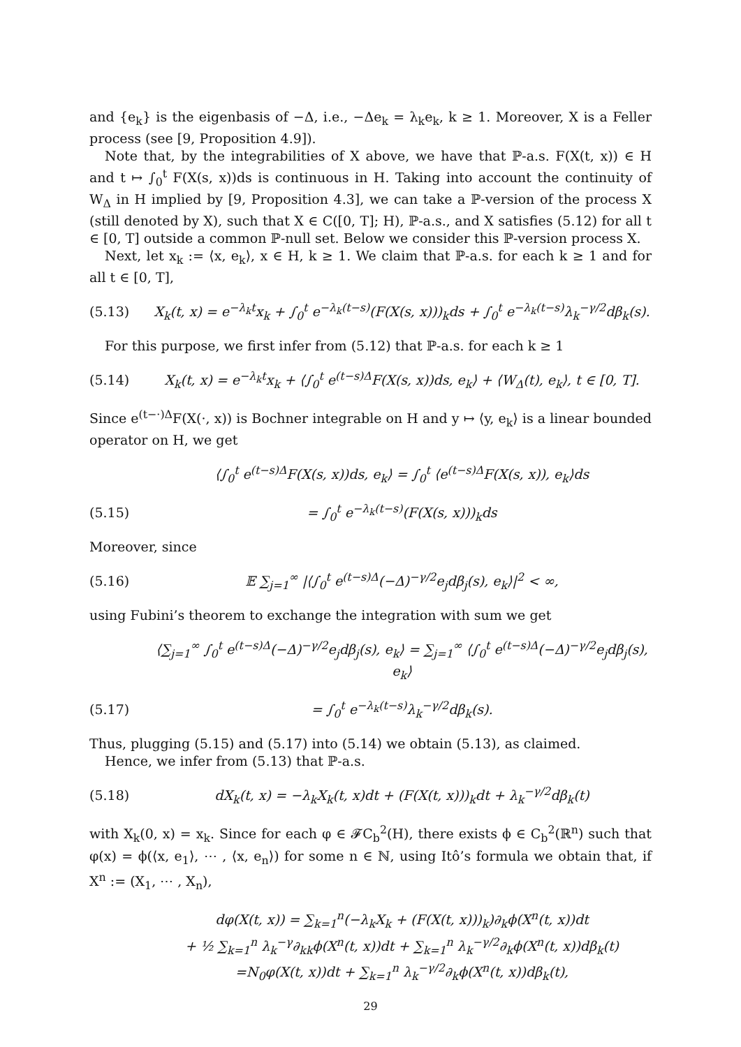and {e<sub>k</sub>} is the eigenbasis of −Δ, i.e., −Δe<sub>k</sub> = λ<sub>k</sub>e<sub>k</sub>, k ≥ 1. Moreover, X is a Feller process (see [9, Proposition 4.9]).
Note that, by the integrabilities of X above, we have that ℙ-a.s. F(X(t, x)) ∈ H and t ↦ ∫<sub>0</sub><sup>t</sup> F(X(s, x))ds is continuous in H. Taking into account the continuity of W<sub>Δ</sub> in H implied by [9, Proposition 4.3], we can take a ℙ-version of the process X (still denoted by X), such that X ∈ C([0, T]; H), ℙ-a.s., and X satisfies (5.12) for all t ∈ [0, T] outside a common ℙ-null set. Below we consider this ℙ-version process X.
Next, let x<sub>k</sub> := ⟨x, e<sub>k</sub>⟩, x ∈ H, k ≥ 1. We claim that ℙ-a.s. for each k ≥ 1 and for all t ∈ [0, T],
(5.13) X<sub>k</sub>(t, x) = e<sup>−λ<sub>k</sub>t</sup>x<sub>k</sub> + ∫<sub>0</sub><sup>t</sup> e<sup>−λ<sub>k</sub>(t−s)</sup>(F(X(s, x)))<sub>k</sub>ds + ∫<sub>0</sub><sup>t</sup> e<sup>−λ<sub>k</sub>(t−s)</sup>λ<sub>k</sub><sup>−γ/2</sup>dβ<sub>k</sub>(s).
For this purpose, we first infer from (5.12) that ℙ-a.s. for each k ≥ 1
(5.14) X<sub>k</sub>(t, x) = e<sup>−λ<sub>k</sub>t</sup>x<sub>k</sub> + ⟨∫<sub>0</sub><sup>t</sup> e<sup>(t−s)Δ</sup>F(X(s, x))ds, e<sub>k</sub>⟩ + ⟨W<sub>Δ</sub>(t), e<sub>k</sub>⟩, t ∈ [0, T].
Since e<sup>(t−·)Δ</sup>F(X(·, x)) is Bochner integrable on H and y ↦ ⟨y, e<sub>k</sub>⟩ is a linear bounded operator on H, we get
⟨∫<sub>0</sub><sup>t</sup> e<sup>(t−s)Δ</sup>F(X(s, x))ds, e<sub>k</sub>⟩ = ∫<sub>0</sub><sup>t</sup> ⟨e<sup>(t−s)Δ</sup>F(X(s, x)), e<sub>k</sub>⟩ds
(5.15) = ∫<sub>0</sub><sup>t</sup> e<sup>−λ<sub>k</sub>(t−s)</sup>(F(X(s, x)))<sub>k</sub>ds
Moreover, since
(5.16) 𝔼 ∑<sub>j=1</sub><sup>∞</sup> |⟨∫<sub>0</sub><sup>t</sup> e<sup>(t−s)Δ</sup>(−Δ)<sup>−γ/2</sup>e<sub>j</sub>dβ<sub>j</sub>(s), e<sub>k</sub>⟩|<sup>2</sup> < ∞,
using Fubini’s theorem to exchange the integration with sum we get
⟨∑<sub>j=1</sub><sup>∞</sup> ∫<sub>0</sub><sup>t</sup> e<sup>(t−s)Δ</sup>(−Δ)<sup>−γ/2</sup>e<sub>j</sub>dβ<sub>j</sub>(s), e<sub>k</sub>⟩ = ∑<sub>j=1</sub><sup>∞</sup> ⟨∫<sub>0</sub><sup>t</sup> e<sup>(t−s)Δ</sup>(−Δ)<sup>−γ/2</sup>e<sub>j</sub>dβ<sub>j</sub>(s), e<sub>k</sub>⟩
(5.17) = ∫<sub>0</sub><sup>t</sup> e<sup>−λ<sub>k</sub>(t−s)</sup>λ<sub>k</sub><sup>−γ/2</sup>dβ<sub>k</sub>(s).
Thus, plugging (5.15) and (5.17) into (5.14) we obtain (5.13), as claimed.
Hence, we infer from (5.13) that ℙ-a.s.
(5.18) dX<sub>k</sub>(t, x) = −λ<sub>k</sub>X<sub>k</sub>(t, x)dt + (F(X(t, x)))<sub>k</sub>dt + λ<sub>k</sub><sup>−γ/2</sup>dβ<sub>k</sub>(t)
with X<sub>k</sub>(0, x) = x<sub>k</sub>. Since for each φ ∈ 𝓕C<sub>b</sub><sup>2</sup>(H), there exists ϕ ∈ C<sub>b</sub><sup>2</sup>(ℝ<sup>n</sup>) such that φ(x) = ϕ(⟨x, e<sub>1</sub>⟩, ⋯ , ⟨x, e<sub>n</sub>⟩) for some n ∈ ℕ, using Itô’s formula we obtain that, if X<sup>n</sup> := (X<sub>1</sub>, ⋯ , X<sub>n</sub>),
dφ(X(t, x)) = ∑<sub>k=1</sub><sup>n</sup>(−λ<sub>k</sub>X<sub>k</sub> + (F(X(t, x)))<sub>k</sub>)∂<sub>k</sub>ϕ(X<sup>n</sup>(t, x))dt
+ ½ ∑<sub>k=1</sub><sup>n</sup> λ<sub>k</sub><sup>−γ</sup>∂<sub>kk</sub>ϕ(X<sup>n</sup>(t, x))dt + ∑<sub>k=1</sub><sup>n</sup> λ<sub>k</sub><sup>−γ/2</sup>∂<sub>k</sub>ϕ(X<sup>n</sup>(t, x))dβ<sub>k</sub>(t)
=N<sub>0</sub>φ(X(t, x))dt + ∑<sub>k=1</sub><sup>n</sup> λ<sub>k</sub><sup>−γ/2</sup>∂<sub>k</sub>ϕ(X<sup>n</sup>(t, x))dβ<sub>k</sub>(t),
29